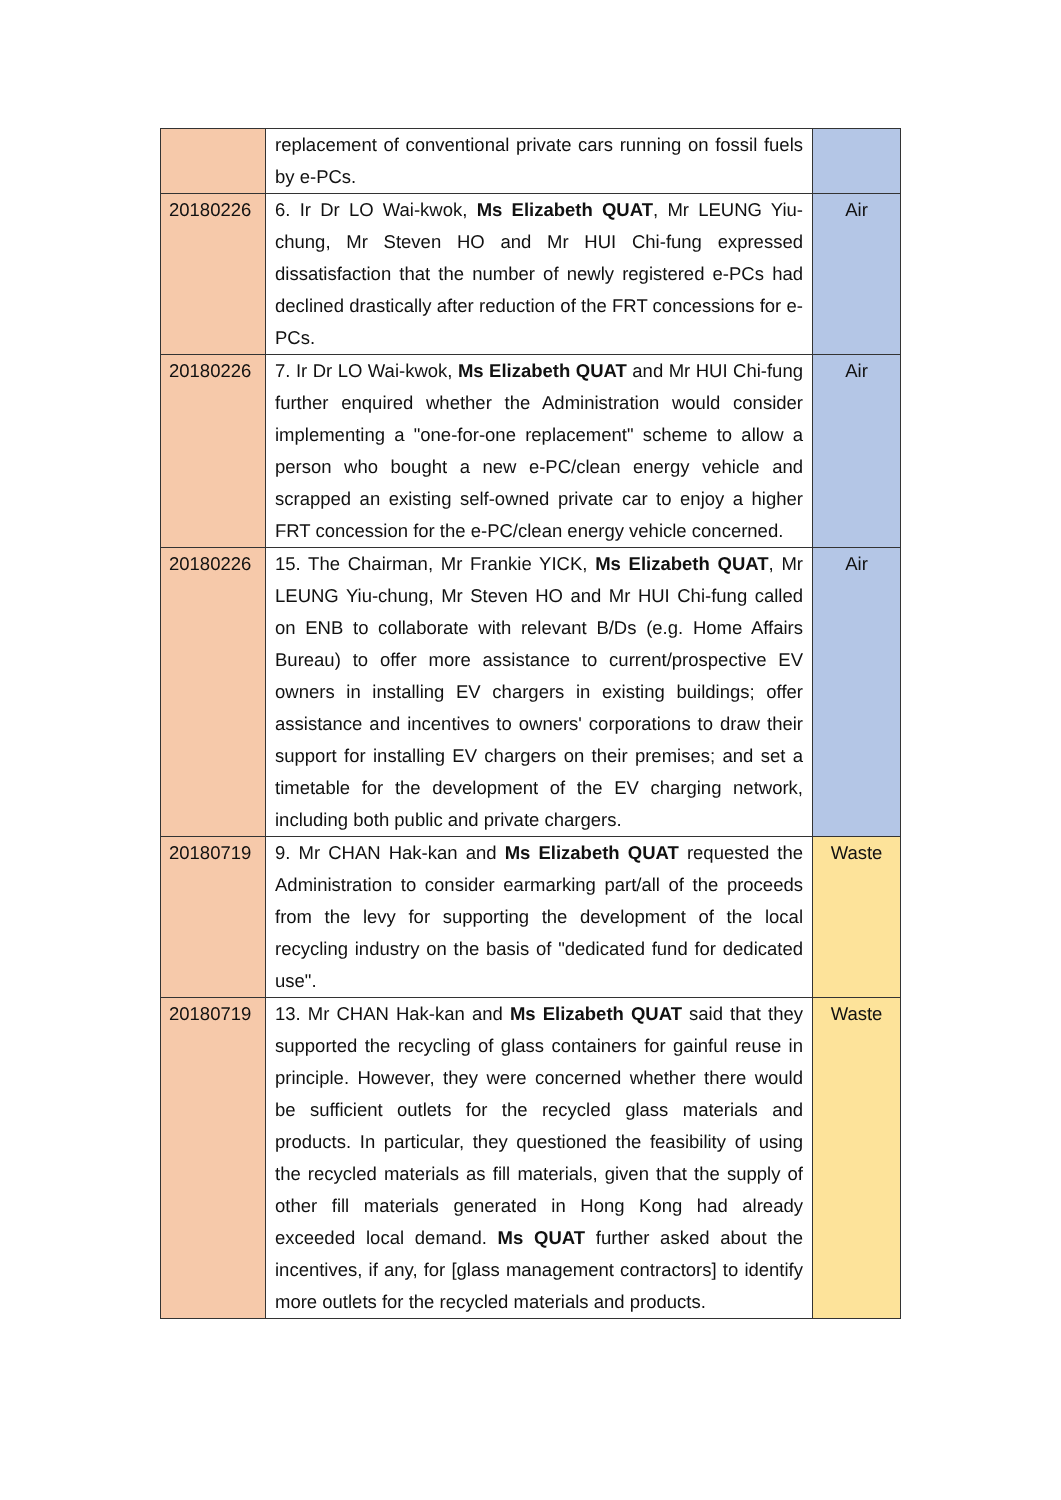| | replacement of conventional private cars running on fossil fuels by e-PCs. | |
| 20180226 | 6. Ir Dr LO Wai-kwok, Ms Elizabeth QUAT , Mr LEUNG Yiu-chung, Mr Steven HO and Mr HUI Chi-fung expressed dissatisfaction that the number of newly registered e-PCs had declined drastically after reduction of the FRT concessions for e-PCs. | Air |
| 20180226 | 7. Ir Dr LO Wai-kwok, Ms Elizabeth QUAT and Mr HUI Chi-fung further enquired whether the Administration would consider implementing a "one-for-one replacement" scheme to allow a person who bought a new e-PC/clean energy vehicle and scrapped an existing self-owned private car to enjoy a higher FRT concession for the e-PC/clean energy vehicle concerned. | Air |
| 20180226 | 15. The Chairman, Mr Frankie YICK, Ms Elizabeth QUAT , Mr LEUNG Yiu-chung, Mr Steven HO and Mr HUI Chi-fung called on ENB to collaborate with relevant B/Ds (e.g. Home Affairs Bureau) to offer more assistance to current/prospective EV owners in installing EV chargers in existing buildings; offer assistance and incentives to owners' corporations to draw their support for installing EV chargers on their premises; and set a timetable for the development of the EV charging network, including both public and private chargers. | Air |
| 20180719 | 9. Mr CHAN Hak-kan and Ms Elizabeth QUAT requested the Administration to consider earmarking part/all of the proceeds from the levy for supporting the development of the local recycling industry on the basis of "dedicated fund for dedicated use". | Waste |
| 20180719 | 13. Mr CHAN Hak-kan and Ms Elizabeth QUAT said that they supported the recycling of glass containers for gainful reuse in principle. However, they were concerned whether there would be sufficient outlets for the recycled glass materials and products. In particular, they questioned the feasibility of using the recycled materials as fill materials, given that the supply of other fill materials generated in Hong Kong had already exceeded local demand. Ms QUAT further asked about the incentives, if any, for [glass management contractors] to identify more outlets for the recycled materials and products. | Waste |